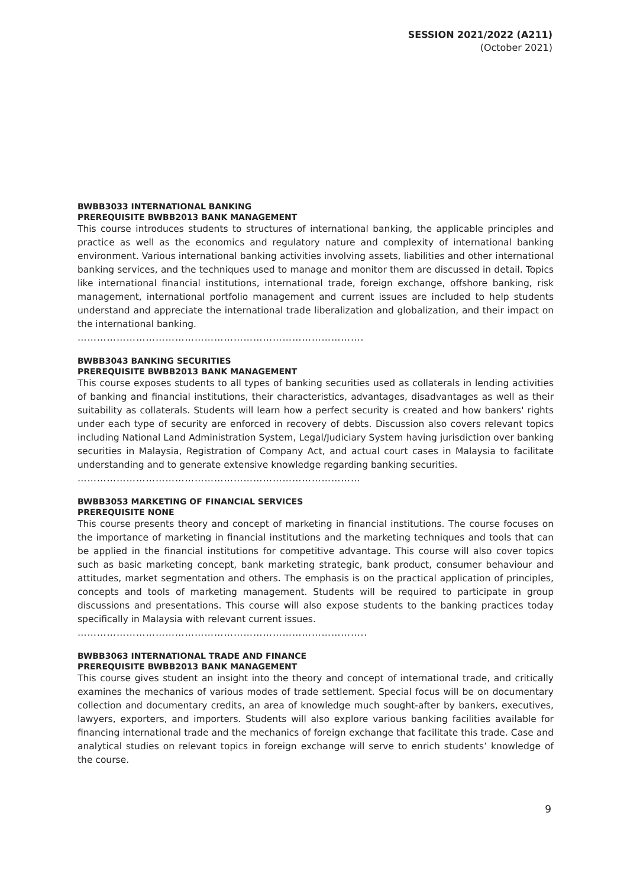SESSION 2021/2022 (A211)
(October 2021)
BWBB3033 INTERNATIONAL BANKING
PREREQUISITE BWBB2013 BANK MANAGEMENT
This course introduces students to structures of international banking, the applicable principles and practice as well as the economics and regulatory nature and complexity of international banking environment. Various international banking activities involving assets, liabilities and other international banking services, and the techniques used to manage and monitor them are discussed in detail. Topics like international financial institutions, international trade, foreign exchange, offshore banking, risk management, international portfolio management and current issues are included to help students understand and appreciate the international trade liberalization and globalization, and their impact on the international banking.
…………………………………………………………………………….
BWBB3043 BANKING SECURITIES
PREREQUISITE BWBB2013 BANK MANAGEMENT
This course exposes students to all types of banking securities used as collaterals in lending activities of banking and financial institutions, their characteristics, advantages, disadvantages as well as their suitability as collaterals. Students will learn how a perfect security is created and how bankers' rights under each type of security are enforced in recovery of debts. Discussion also covers relevant topics including National Land Administration System, Legal/Judiciary System having jurisdiction over banking securities in Malaysia, Registration of Company Act, and actual court cases in Malaysia to facilitate understanding and to generate extensive knowledge regarding banking securities.
……………………………………………………………………………
BWBB3053 MARKETING OF FINANCIAL SERVICES
PREREQUISITE NONE
This course presents theory and concept of marketing in financial institutions. The course focuses on the importance of marketing in financial institutions and the marketing techniques and tools that can be applied in the financial institutions for competitive advantage. This course will also cover topics such as basic marketing concept, bank marketing strategic, bank product, consumer behaviour and attitudes, market segmentation and others. The emphasis is on the practical application of principles, concepts and tools of marketing management. Students will be required to participate in group discussions and presentations. This course will also expose students to the banking practices today specifically in Malaysia with relevant current issues.
……………………………………………………………………………..
BWBB3063 INTERNATIONAL TRADE AND FINANCE
PREREQUISITE BWBB2013 BANK MANAGEMENT
This course gives student an insight into the theory and concept of international trade, and critically examines the mechanics of various modes of trade settlement. Special focus will be on documentary collection and documentary credits, an area of knowledge much sought-after by bankers, executives, lawyers, exporters, and importers. Students will also explore various banking facilities available for financing international trade and the mechanics of foreign exchange that facilitate this trade. Case and analytical studies on relevant topics in foreign exchange will serve to enrich students’ knowledge of the course.
9